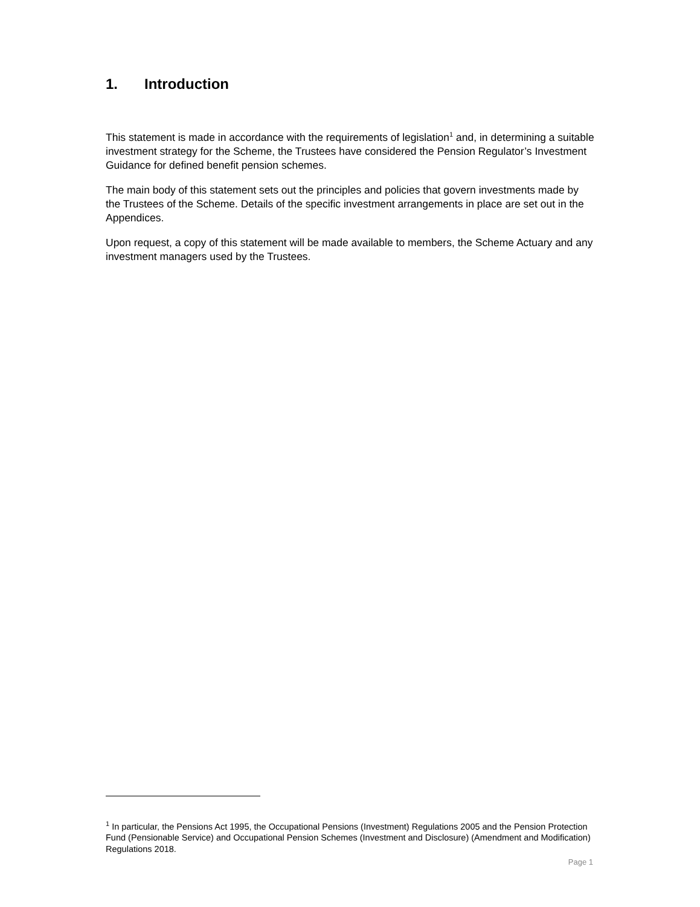1. Introduction
This statement is made in accordance with the requirements of legislation<sup>1</sup> and, in determining a suitable investment strategy for the Scheme, the Trustees have considered the Pension Regulator’s Investment Guidance for defined benefit pension schemes.
The main body of this statement sets out the principles and policies that govern investments made by the Trustees of the Scheme. Details of the specific investment arrangements in place are set out in the Appendices.
Upon request, a copy of this statement will be made available to members, the Scheme Actuary and any investment managers used by the Trustees.
<sup>1</sup> In particular, the Pensions Act 1995, the Occupational Pensions (Investment) Regulations 2005 and the Pension Protection Fund (Pensionable Service) and Occupational Pension Schemes (Investment and Disclosure) (Amendment and Modification) Regulations 2018.
Page 1